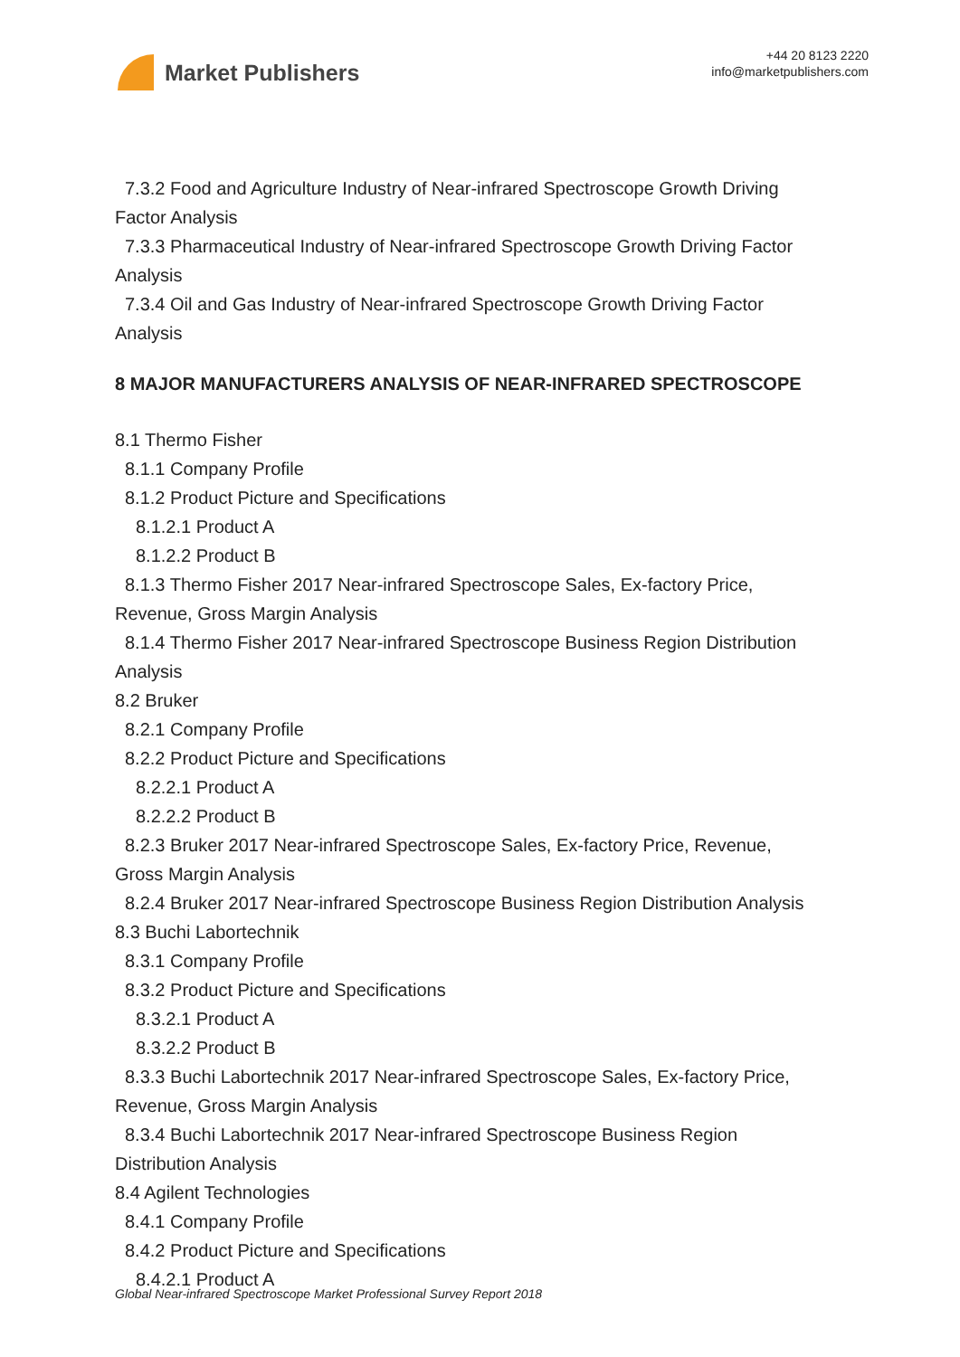Market Publishers
+44 20 8123 2220
info@marketpublishers.com
7.3.2 Food and Agriculture Industry of Near-infrared Spectroscope Growth Driving
Factor Analysis
7.3.3 Pharmaceutical Industry of Near-infrared Spectroscope Growth Driving Factor
Analysis
7.3.4 Oil and Gas Industry of Near-infrared Spectroscope Growth Driving Factor
Analysis
8 MAJOR MANUFACTURERS ANALYSIS OF NEAR-INFRARED SPECTROSCOPE
8.1 Thermo Fisher
8.1.1 Company Profile
8.1.2 Product Picture and Specifications
8.1.2.1 Product A
8.1.2.2 Product B
8.1.3 Thermo Fisher 2017 Near-infrared Spectroscope Sales, Ex-factory Price,
Revenue, Gross Margin Analysis
8.1.4 Thermo Fisher 2017 Near-infrared Spectroscope Business Region Distribution
Analysis
8.2 Bruker
8.2.1 Company Profile
8.2.2 Product Picture and Specifications
8.2.2.1 Product A
8.2.2.2 Product B
8.2.3 Bruker 2017 Near-infrared Spectroscope Sales, Ex-factory Price, Revenue,
Gross Margin Analysis
8.2.4 Bruker 2017 Near-infrared Spectroscope Business Region Distribution Analysis
8.3 Buchi Labortechnik
8.3.1 Company Profile
8.3.2 Product Picture and Specifications
8.3.2.1 Product A
8.3.2.2 Product B
8.3.3 Buchi Labortechnik 2017 Near-infrared Spectroscope Sales, Ex-factory Price,
Revenue, Gross Margin Analysis
8.3.4 Buchi Labortechnik 2017 Near-infrared Spectroscope Business Region
Distribution Analysis
8.4 Agilent Technologies
8.4.1 Company Profile
8.4.2 Product Picture and Specifications
8.4.2.1 Product A
Global Near-infrared Spectroscope Market Professional Survey Report 2018